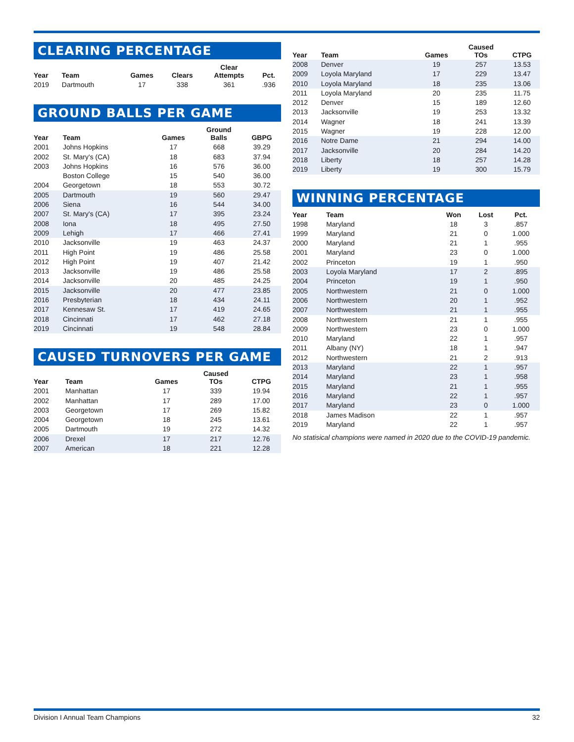CLEARING PERCENTAGE
| Year | Team | Games | Clears | Clear Attempts | Pct. |
| --- | --- | --- | --- | --- | --- |
| 2019 | Dartmouth | 17 | 338 | 361 | .936 |
GROUND BALLS PER GAME
| Year | Team | Games | Ground Balls | GBPG |
| --- | --- | --- | --- | --- |
| 2001 | Johns Hopkins | 17 | 668 | 39.29 |
| 2002 | St. Mary's (CA) | 18 | 683 | 37.94 |
| 2003 | Johns Hopkins | 16 | 576 | 36.00 |
| | Boston College | 15 | 540 | 36.00 |
| 2004 | Georgetown | 18 | 553 | 30.72 |
| 2005 | Dartmouth | 19 | 560 | 29.47 |
| 2006 | Siena | 16 | 544 | 34.00 |
| 2007 | St. Mary's (CA) | 17 | 395 | 23.24 |
| 2008 | Iona | 18 | 495 | 27.50 |
| 2009 | Lehigh | 17 | 466 | 27.41 |
| 2010 | Jacksonville | 19 | 463 | 24.37 |
| 2011 | High Point | 19 | 486 | 25.58 |
| 2012 | High Point | 19 | 407 | 21.42 |
| 2013 | Jacksonville | 19 | 486 | 25.58 |
| 2014 | Jacksonville | 20 | 485 | 24.25 |
| 2015 | Jacksonville | 20 | 477 | 23.85 |
| 2016 | Presbyterian | 18 | 434 | 24.11 |
| 2017 | Kennesaw St. | 17 | 419 | 24.65 |
| 2018 | Cincinnati | 17 | 462 | 27.18 |
| 2019 | Cincinnati | 19 | 548 | 28.84 |
CAUSED TURNOVERS PER GAME
| Year | Team | Games | Caused TOs | CTPG |
| --- | --- | --- | --- | --- |
| 2001 | Manhattan | 17 | 339 | 19.94 |
| 2002 | Manhattan | 17 | 289 | 17.00 |
| 2003 | Georgetown | 17 | 269 | 15.82 |
| 2004 | Georgetown | 18 | 245 | 13.61 |
| 2005 | Dartmouth | 19 | 272 | 14.32 |
| 2006 | Drexel | 17 | 217 | 12.76 |
| 2007 | American | 18 | 221 | 12.28 |
| Year | Team | Games | Caused TOs | CTPG |
| --- | --- | --- | --- | --- |
| 2008 | Denver | 19 | 257 | 13.53 |
| 2009 | Loyola Maryland | 17 | 229 | 13.47 |
| 2010 | Loyola Maryland | 18 | 235 | 13.06 |
| 2011 | Loyola Maryland | 20 | 235 | 11.75 |
| 2012 | Denver | 15 | 189 | 12.60 |
| 2013 | Jacksonville | 19 | 253 | 13.32 |
| 2014 | Wagner | 18 | 241 | 13.39 |
| 2015 | Wagner | 19 | 228 | 12.00 |
| 2016 | Notre Dame | 21 | 294 | 14.00 |
| 2017 | Jacksonville | 20 | 284 | 14.20 |
| 2018 | Liberty | 18 | 257 | 14.28 |
| 2019 | Liberty | 19 | 300 | 15.79 |
WINNING PERCENTAGE
| Year | Team | Won | Lost | Pct. |
| --- | --- | --- | --- | --- |
| 1998 | Maryland | 18 | 3 | .857 |
| 1999 | Maryland | 21 | 0 | 1.000 |
| 2000 | Maryland | 21 | 1 | .955 |
| 2001 | Maryland | 23 | 0 | 1.000 |
| 2002 | Princeton | 19 | 1 | .950 |
| 2003 | Loyola Maryland | 17 | 2 | .895 |
| 2004 | Princeton | 19 | 1 | .950 |
| 2005 | Northwestern | 21 | 0 | 1.000 |
| 2006 | Northwestern | 20 | 1 | .952 |
| 2007 | Northwestern | 21 | 1 | .955 |
| 2008 | Northwestern | 21 | 1 | .955 |
| 2009 | Northwestern | 23 | 0 | 1.000 |
| 2010 | Maryland | 22 | 1 | .957 |
| 2011 | Albany (NY) | 18 | 1 | .947 |
| 2012 | Northwestern | 21 | 2 | .913 |
| 2013 | Maryland | 22 | 1 | .957 |
| 2014 | Maryland | 23 | 1 | .958 |
| 2015 | Maryland | 21 | 1 | .955 |
| 2016 | Maryland | 22 | 1 | .957 |
| 2017 | Maryland | 23 | 0 | 1.000 |
| 2018 | James Madison | 22 | 1 | .957 |
| 2019 | Maryland | 22 | 1 | .957 |
No statisical champions were named in 2020 due to the COVID-19 pandemic.
Division I Annual Team Champions 32